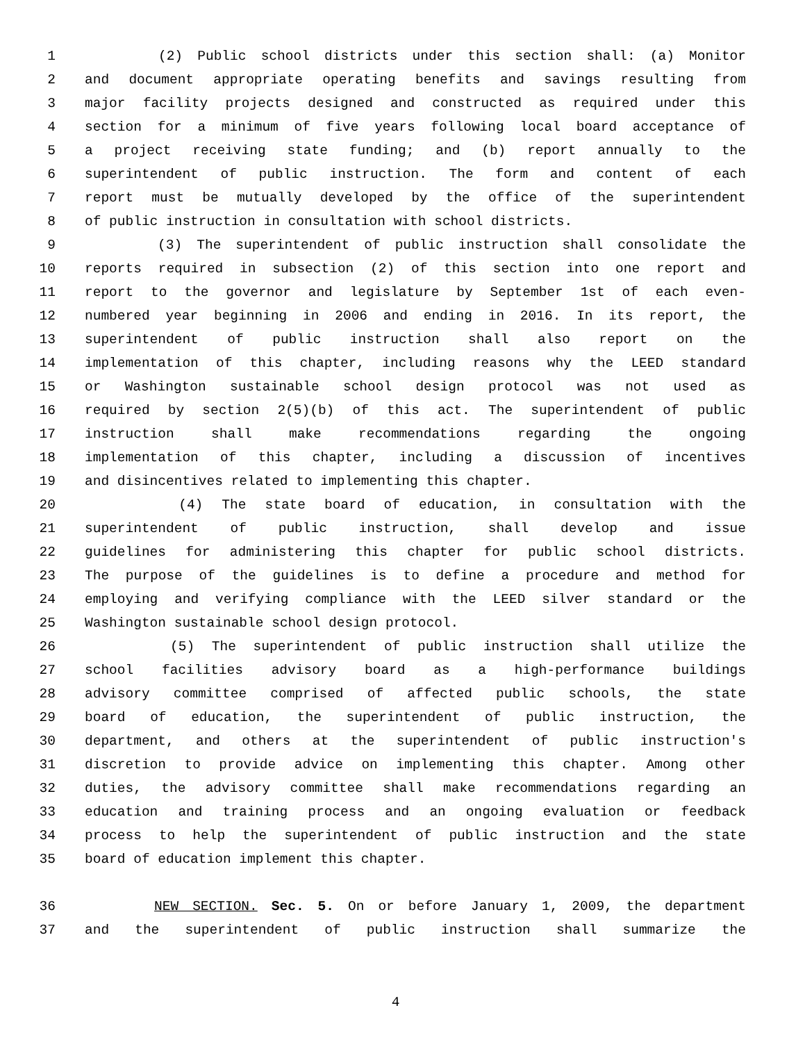1 (2) Public school districts under this section shall: (a) Monitor
2 and document appropriate operating benefits and savings resulting from
3 major facility projects designed and constructed as required under this
4 section for a minimum of five years following local board acceptance of
5 a project receiving state funding; and (b) report annually to the
6 superintendent of public instruction. The form and content of each
7 report must be mutually developed by the office of the superintendent
8 of public instruction in consultation with school districts.
9 (3) The superintendent of public instruction shall consolidate the
10 reports required in subsection (2) of this section into one report and
11 report to the governor and legislature by September 1st of each even-
12 numbered year beginning in 2006 and ending in 2016. In its report, the
13 superintendent of public instruction shall also report on the
14 implementation of this chapter, including reasons why the LEED standard
15 or Washington sustainable school design protocol was not used as
16 required by section 2(5)(b) of this act. The superintendent of public
17 instruction shall make recommendations regarding the ongoing
18 implementation of this chapter, including a discussion of incentives
19 and disincentives related to implementing this chapter.
20 (4) The state board of education, in consultation with the
21 superintendent of public instruction, shall develop and issue
22 guidelines for administering this chapter for public school districts.
23 The purpose of the guidelines is to define a procedure and method for
24 employing and verifying compliance with the LEED silver standard or the
25 Washington sustainable school design protocol.
26 (5) The superintendent of public instruction shall utilize the
27 school facilities advisory board as a high-performance buildings
28 advisory committee comprised of affected public schools, the state
29 board of education, the superintendent of public instruction, the
30 department, and others at the superintendent of public instruction's
31 discretion to provide advice on implementing this chapter. Among other
32 duties, the advisory committee shall make recommendations regarding an
33 education and training process and an ongoing evaluation or feedback
34 process to help the superintendent of public instruction and the state
35 board of education implement this chapter.
36 NEW SECTION. Sec. 5. On or before January 1, 2009, the department
37 and the superintendent of public instruction shall summarize the
4